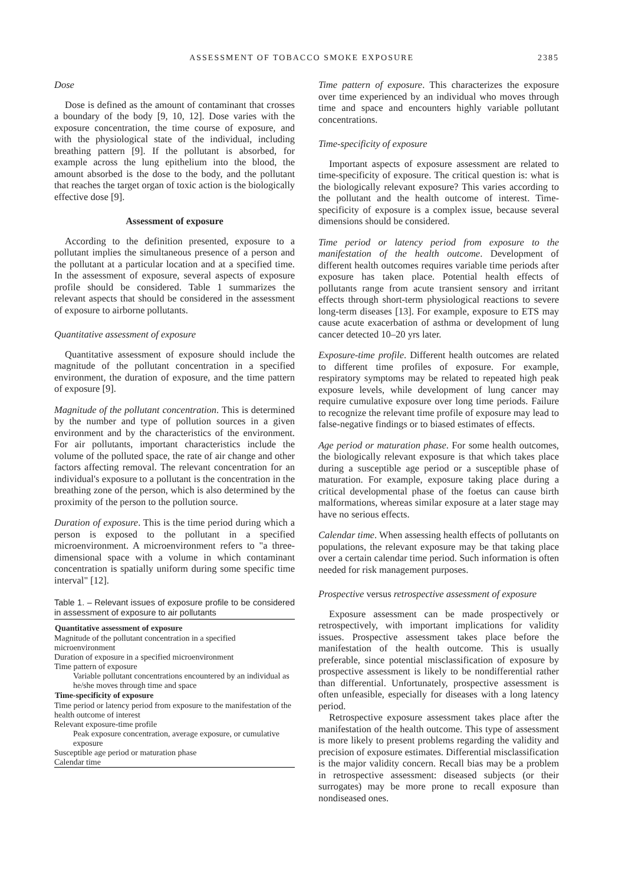ASSESSMENT OF TOBACCO SMOKE EXPOSURE 2385
Dose
Dose is defined as the amount of contaminant that crosses a boundary of the body [9, 10, 12]. Dose varies with the exposure concentration, the time course of exposure, and with the physiological state of the individual, including breathing pattern [9]. If the pollutant is absorbed, for example across the lung epithelium into the blood, the amount absorbed is the dose to the body, and the pollutant that reaches the target organ of toxic action is the biologically effective dose [9].
Assessment of exposure
According to the definition presented, exposure to a pollutant implies the simultaneous presence of a person and the pollutant at a particular location and at a specified time. In the assessment of exposure, several aspects of exposure profile should be considered. Table 1 summarizes the relevant aspects that should be considered in the assessment of exposure to airborne pollutants.
Quantitative assessment of exposure
Quantitative assessment of exposure should include the magnitude of the pollutant concentration in a specified environment, the duration of exposure, and the time pattern of exposure [9].
Magnitude of the pollutant concentration. This is determined by the number and type of pollution sources in a given environment and by the characteristics of the environment. For air pollutants, important characteristics include the volume of the polluted space, the rate of air change and other factors affecting removal. The relevant concentration for an individual's exposure to a pollutant is the concentration in the breathing zone of the person, which is also determined by the proximity of the person to the pollution source.
Duration of exposure. This is the time period during which a person is exposed to the pollutant in a specified microenvironment. A microenvironment refers to "a three-dimensional space with a volume in which contaminant concentration is spatially uniform during some specific time interval" [12].
Table 1. – Relevant issues of exposure profile to be considered in assessment of exposure to air pollutants
| Quantitative assessment of exposure |
| --- |
| Magnitude of the pollutant concentration in a specified microenvironment |
| Duration of exposure in a specified microenvironment |
| Time pattern of exposure |
| Variable pollutant concentrations encountered by an individual as he/she moves through time and space |
| Time-specificity of exposure |
| Time period or latency period from exposure to the manifestation of the health outcome of interest |
| Relevant exposure-time profile |
| Peak exposure concentration, average exposure, or cumulative exposure |
| Susceptible age period or maturation phase |
| Calendar time |
Time pattern of exposure. This characterizes the exposure over time experienced by an individual who moves through time and space and encounters highly variable pollutant concentrations.
Time-specificity of exposure
Important aspects of exposure assessment are related to time-specificity of exposure. The critical question is: what is the biologically relevant exposure? This varies according to the pollutant and the health outcome of interest. Time-specificity of exposure is a complex issue, because several dimensions should be considered.
Time period or latency period from exposure to the manifestation of the health outcome. Development of different health outcomes requires variable time periods after exposure has taken place. Potential health effects of pollutants range from acute transient sensory and irritant effects through short-term physiological reactions to severe long-term diseases [13]. For example, exposure to ETS may cause acute exacerbation of asthma or development of lung cancer detected 10–20 yrs later.
Exposure-time profile. Different health outcomes are related to different time profiles of exposure. For example, respiratory symptoms may be related to repeated high peak exposure levels, while development of lung cancer may require cumulative exposure over long time periods. Failure to recognize the relevant time profile of exposure may lead to false-negative findings or to biased estimates of effects.
Age period or maturation phase. For some health outcomes, the biologically relevant exposure is that which takes place during a susceptible age period or a susceptible phase of maturation. For example, exposure taking place during a critical developmental phase of the foetus can cause birth malformations, whereas similar exposure at a later stage may have no serious effects.
Calendar time. When assessing health effects of pollutants on populations, the relevant exposure may be that taking place over a certain calendar time period. Such information is often needed for risk management purposes.
Prospective versus retrospective assessment of exposure
Exposure assessment can be made prospectively or retrospectively, with important implications for validity issues. Prospective assessment takes place before the manifestation of the health outcome. This is usually preferable, since potential misclassification of exposure by prospective assessment is likely to be nondifferential rather than differential. Unfortunately, prospective assessment is often unfeasible, especially for diseases with a long latency period.
Retrospective exposure assessment takes place after the manifestation of the health outcome. This type of assessment is more likely to present problems regarding the validity and precision of exposure estimates. Differential misclassification is the major validity concern. Recall bias may be a problem in retrospective assessment: diseased subjects (or their surrogates) may be more prone to recall exposure than nondiseased ones.